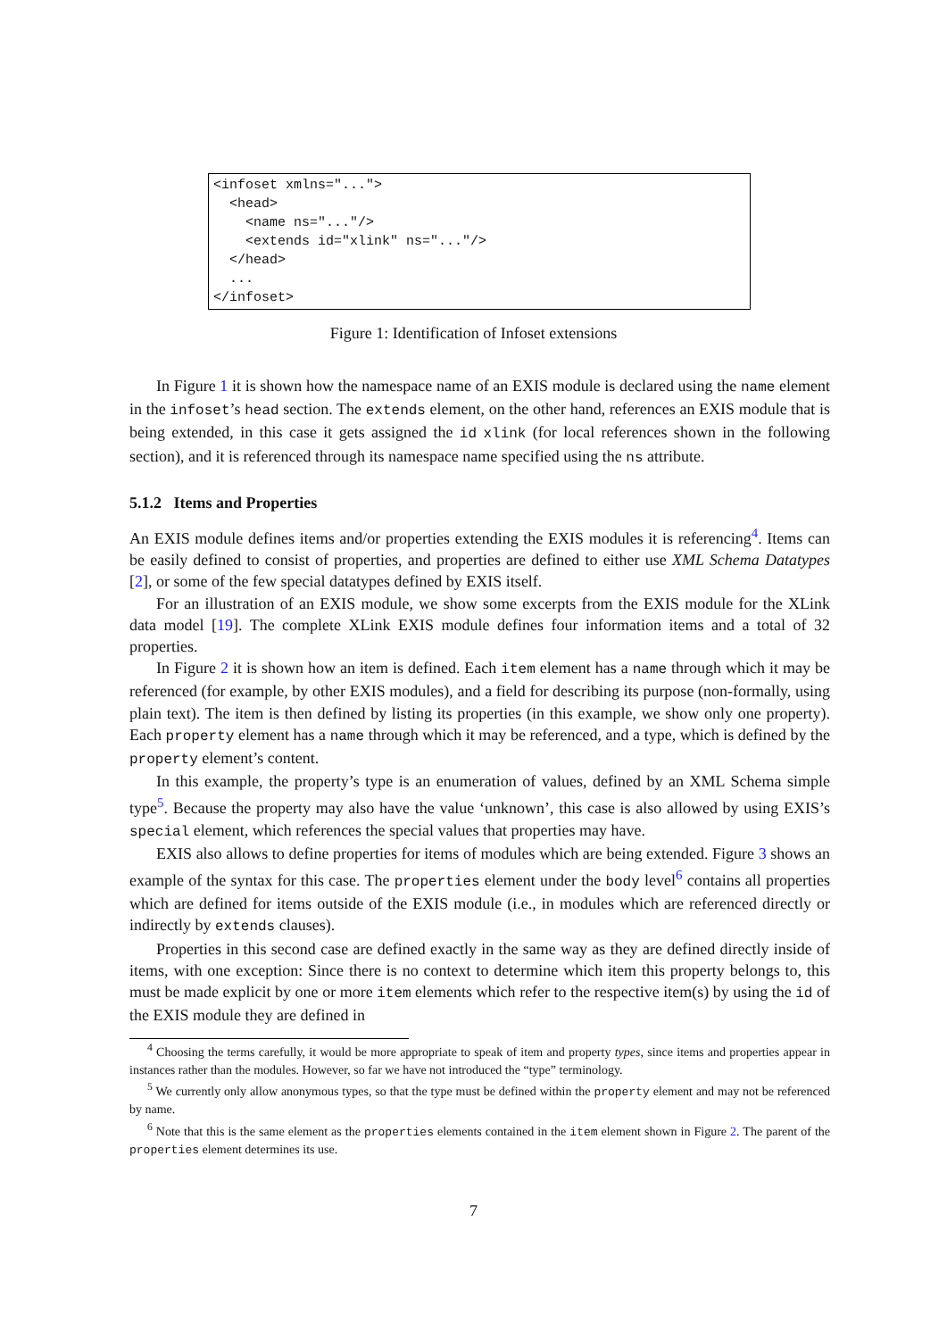<infoset xmlns="...">
  <head>
    <name ns="..."/>
    <extends id="xlink" ns="..."/>
  </head>
  ...
</infoset>
Figure 1: Identification of Infoset extensions
In Figure 1 it is shown how the namespace name of an EXIS module is declared using the name element in the infoset’s head section. The extends element, on the other hand, references an EXIS module that is being extended, in this case it gets assigned the id xlink (for local references shown in the following section), and it is referenced through its namespace name specified using the ns attribute.
5.1.2 Items and Properties
An EXIS module defines items and/or properties extending the EXIS modules it is referencing<sup>4</sup>. Items can be easily defined to consist of properties, and properties are defined to either use XML Schema Datatypes [2], or some of the few special datatypes defined by EXIS itself.
For an illustration of an EXIS module, we show some excerpts from the EXIS module for the XLink data model [19]. The complete XLink EXIS module defines four information items and a total of 32 properties.
In Figure 2 it is shown how an item is defined. Each item element has a name through which it may be referenced (for example, by other EXIS modules), and a field for describing its purpose (non-formally, using plain text). The item is then defined by listing its properties (in this example, we show only one property). Each property element has a name through which it may be referenced, and a type, which is defined by the property element’s content.
In this example, the property’s type is an enumeration of values, defined by an XML Schema simple type<sup>5</sup>. Because the property may also have the value ‘unknown’, this case is also allowed by using EXIS’s special element, which references the special values that properties may have.
EXIS also allows to define properties for items of modules which are being extended. Figure 3 shows an example of the syntax for this case. The properties element under the body level<sup>6</sup> contains all properties which are defined for items outside of the EXIS module (i.e., in modules which are referenced directly or indirectly by extends clauses).
Properties in this second case are defined exactly in the same way as they are defined directly inside of items, with one exception: Since there is no context to determine which item this property belongs to, this must be made explicit by one or more item elements which refer to the respective item(s) by using the id of the EXIS module they are defined in
<sup>4</sup> Choosing the terms carefully, it would be more appropriate to speak of item and property types, since items and properties appear in instances rather than the modules. However, so far we have not introduced the “type” terminology.
<sup>5</sup> We currently only allow anonymous types, so that the type must be defined within the property element and may not be referenced by name.
<sup>6</sup> Note that this is the same element as the properties elements contained in the item element shown in Figure 2. The parent of the properties element determines its use.
7